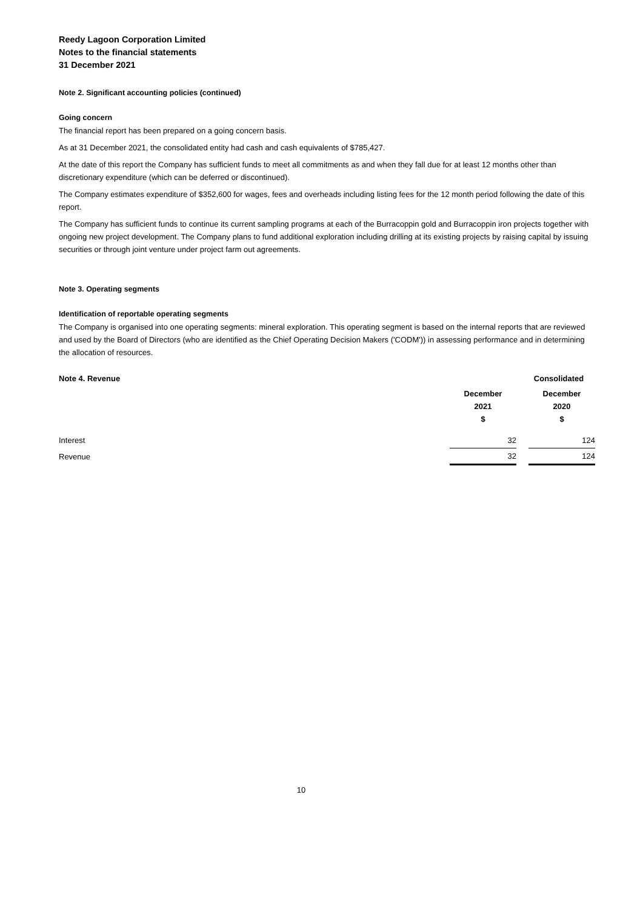Reedy Lagoon Corporation Limited
Notes to the financial statements
31 December 2021
Note 2. Significant accounting policies (continued)
Going concern
The financial report has been prepared on a going concern basis.
As at 31 December 2021, the consolidated entity had cash and cash equivalents of $785,427.
At the date of this report the Company has sufficient funds to meet all commitments as and when they fall due for at least 12 months other than discretionary expenditure (which can be deferred or discontinued).
The Company estimates expenditure of $352,600 for wages, fees and overheads including listing fees for the 12 month period following the date of this report.
The Company has sufficient funds to continue its current sampling programs at each of the Burracoppin gold and Burracoppin iron projects together with ongoing new project development. The Company plans to fund additional exploration including drilling at its existing projects by raising capital by issuing securities or through joint venture under project farm out agreements.
Note 3. Operating segments
Identification of reportable operating segments
The Company is organised into one operating segments: mineral exploration. This operating segment is based on the internal reports that are reviewed and used by the Board of Directors (who are identified as the Chief Operating Decision Makers ('CODM')) in assessing performance and in determining the allocation of resources.
| Note 4. Revenue | Consolidated | | |
| --- | --- | --- | --- |
| | December 2021 $ | | December 2020 $ |
| Interest | 32 | | 124 |
| Revenue | 32 | | 124 |
10